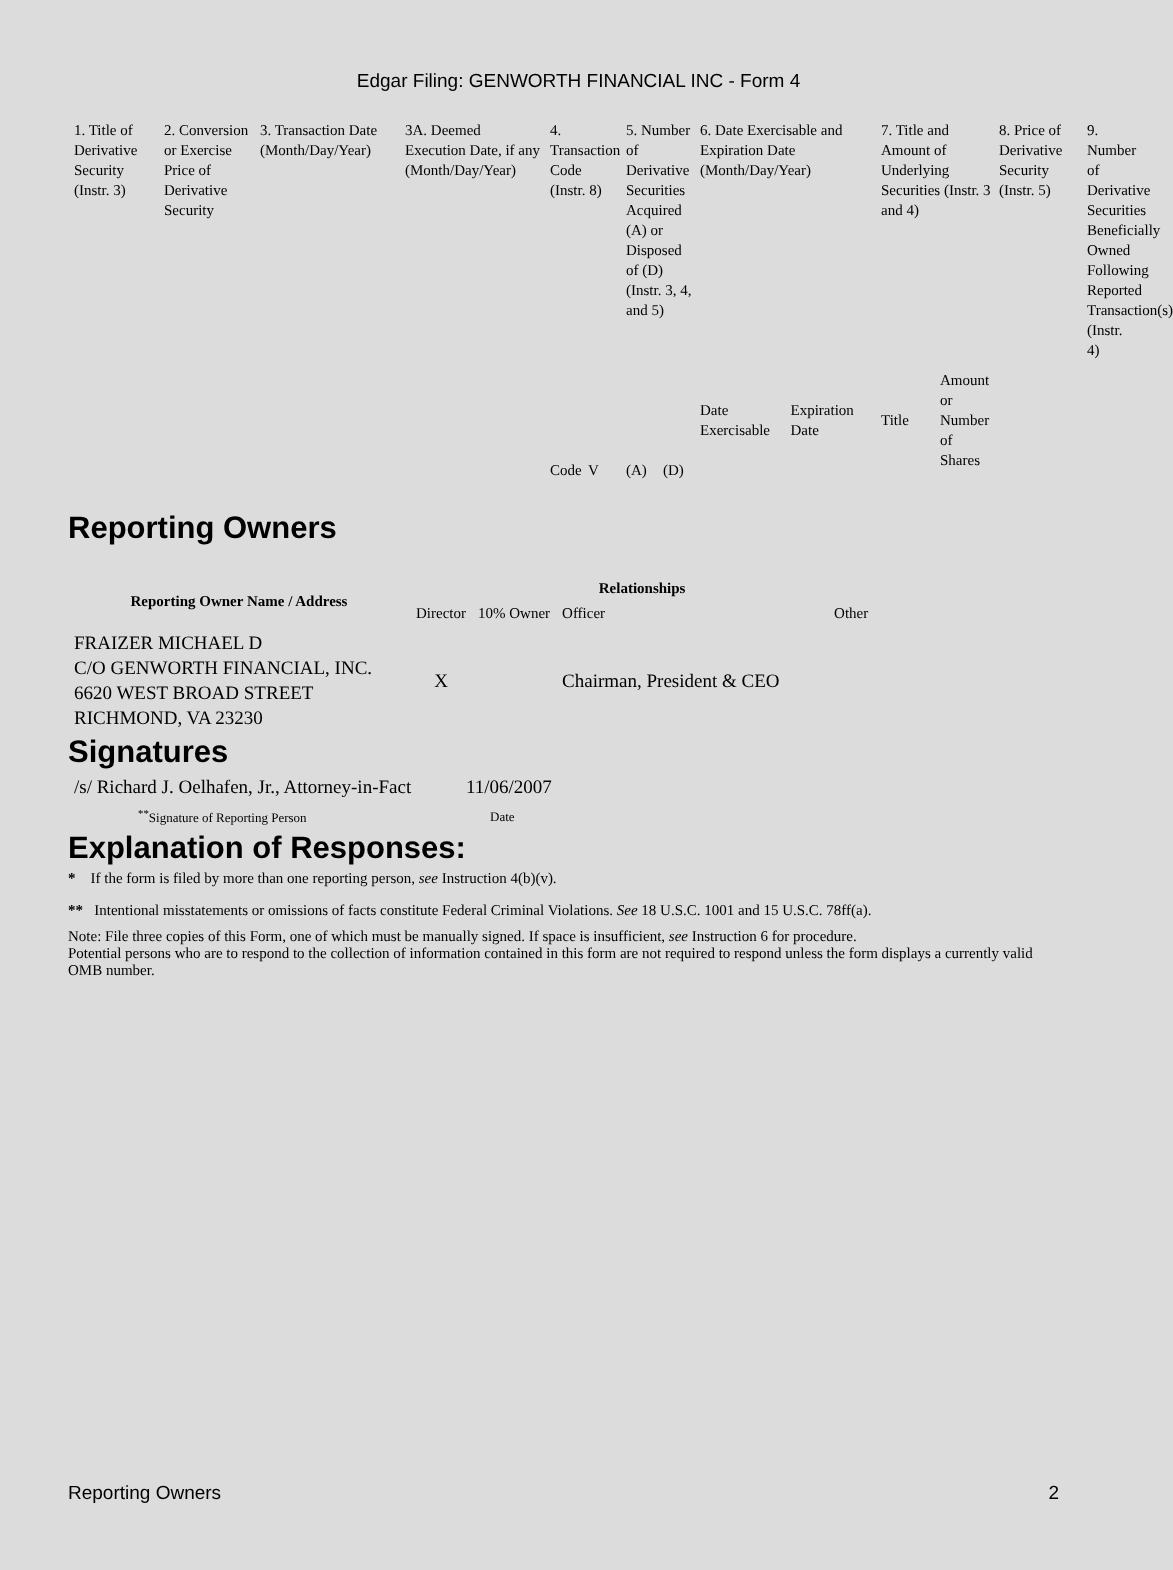Edgar Filing: GENWORTH FINANCIAL INC - Form 4
| 1. Title of Derivative Security (Instr. 3) | 2. Conversion or Exercise Price of Derivative Security | 3. Transaction Date (Month/Day/Year) | 3A. Deemed Execution Date, if any (Month/Day/Year) | 4. Transaction Code (Instr. 8) | | 5. Number of Derivative Securities Acquired (A) or Disposed of (D) (Instr. 3, 4, and 5) | | 6. Date Exercisable and Expiration Date (Month/Day/Year) | | 7. Title and Amount of Underlying Securities (Instr. 3 and 4) | | 8. Price of Derivative Security (Instr. 5) | 9. Number of Derivative Securities Beneficially Owned Following Reported Transaction(s) (Instr. 4) |
| | | | | Code | V | (A) | (D) | Date Exercisable | Expiration Date | Title | Amount or Number of Shares | | |
Reporting Owners
| Reporting Owner Name / Address | Relationships | | | |
| --- | --- | --- | --- | --- |
| | Director | 10% Owner | Officer | Other |
| FRAIZER MICHAEL D C/O GENWORTH FINANCIAL, INC. 6620 WEST BROAD STREET RICHMOND, VA 23230 | X | | Chairman, President & CEO | |
Signatures
| /s/ Richard J. Oelhafen, Jr., Attorney-in-Fact | 11/06/2007 |
| <sup>**</sup> Signature of Reporting Person | Date |
Explanation of Responses:
* If the form is filed by more than one reporting person, see Instruction 4(b)(v).
** Intentional misstatements or omissions of facts constitute Federal Criminal Violations. See 18 U.S.C. 1001 and 15 U.S.C. 78ff(a).
Note: File three copies of this Form, one of which must be manually signed. If space is insufficient, see Instruction 6 for procedure.
Potential persons who are to respond to the collection of information contained in this form are not required to respond unless the form displays a currently valid OMB number.
Reporting Owners 2